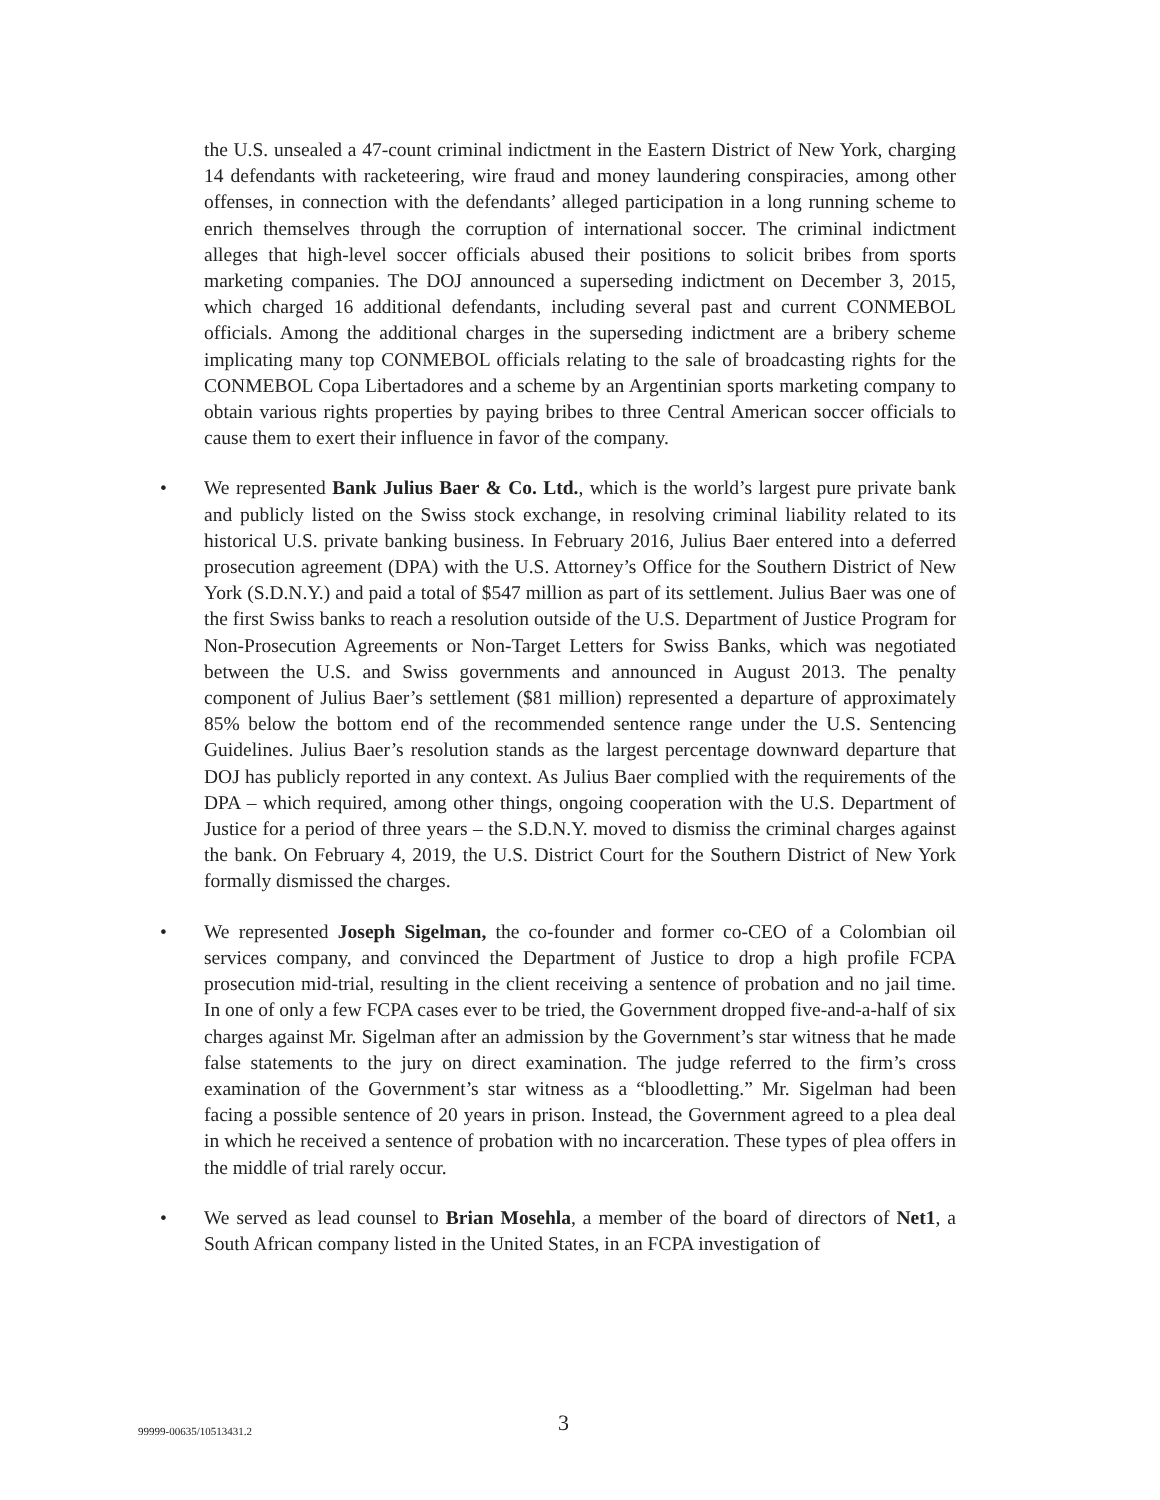the U.S. unsealed a 47-count criminal indictment in the Eastern District of New York, charging 14 defendants with racketeering, wire fraud and money laundering conspiracies, among other offenses, in connection with the defendants’ alleged participation in a long running scheme to enrich themselves through the corruption of international soccer. The criminal indictment alleges that high-level soccer officials abused their positions to solicit bribes from sports marketing companies. The DOJ announced a superseding indictment on December 3, 2015, which charged 16 additional defendants, including several past and current CONMEBOL officials. Among the additional charges in the superseding indictment are a bribery scheme implicating many top CONMEBOL officials relating to the sale of broadcasting rights for the CONMEBOL Copa Libertadores and a scheme by an Argentinian sports marketing company to obtain various rights properties by paying bribes to three Central American soccer officials to cause them to exert their influence in favor of the company.
• We represented Bank Julius Baer & Co. Ltd., which is the world’s largest pure private bank and publicly listed on the Swiss stock exchange, in resolving criminal liability related to its historical U.S. private banking business. In February 2016, Julius Baer entered into a deferred prosecution agreement (DPA) with the U.S. Attorney’s Office for the Southern District of New York (S.D.N.Y.) and paid a total of $547 million as part of its settlement. Julius Baer was one of the first Swiss banks to reach a resolution outside of the U.S. Department of Justice Program for Non-Prosecution Agreements or Non-Target Letters for Swiss Banks, which was negotiated between the U.S. and Swiss governments and announced in August 2013. The penalty component of Julius Baer’s settlement ($81 million) represented a departure of approximately 85% below the bottom end of the recommended sentence range under the U.S. Sentencing Guidelines. Julius Baer’s resolution stands as the largest percentage downward departure that DOJ has publicly reported in any context. As Julius Baer complied with the requirements of the DPA – which required, among other things, ongoing cooperation with the U.S. Department of Justice for a period of three years – the S.D.N.Y. moved to dismiss the criminal charges against the bank. On February 4, 2019, the U.S. District Court for the Southern District of New York formally dismissed the charges.
• We represented Joseph Sigelman, the co-founder and former co-CEO of a Colombian oil services company, and convinced the Department of Justice to drop a high profile FCPA prosecution mid-trial, resulting in the client receiving a sentence of probation and no jail time. In one of only a few FCPA cases ever to be tried, the Government dropped five-and-a-half of six charges against Mr. Sigelman after an admission by the Government’s star witness that he made false statements to the jury on direct examination. The judge referred to the firm’s cross examination of the Government’s star witness as a “bloodletting.” Mr. Sigelman had been facing a possible sentence of 20 years in prison. Instead, the Government agreed to a plea deal in which he received a sentence of probation with no incarceration. These types of plea offers in the middle of trial rarely occur.
• We served as lead counsel to Brian Mosehla, a member of the board of directors of Net1, a South African company listed in the United States, in an FCPA investigation of
99999-00635/10513431.2 3